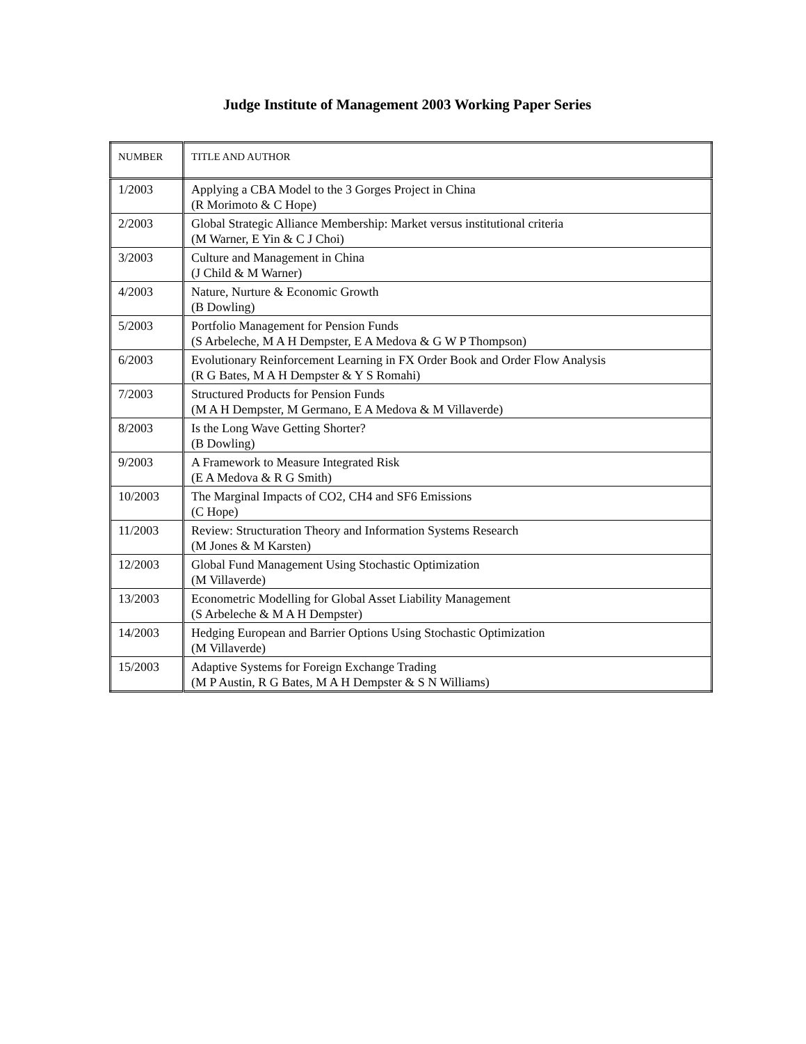Judge Institute of Management 2003 Working Paper Series
| NUMBER | TITLE AND AUTHOR |
| --- | --- |
| 1/2003 | Applying a CBA Model to the 3 Gorges Project in China (R Morimoto & C Hope) |
| 2/2003 | Global Strategic Alliance Membership: Market versus institutional criteria (M Warner, E Yin & C J Choi) |
| 3/2003 | Culture and Management in China (J Child & M Warner) |
| 4/2003 | Nature, Nurture & Economic Growth (B Dowling) |
| 5/2003 | Portfolio Management for Pension Funds (S Arbeleche, M A H Dempster, E A Medova & G W P Thompson) |
| 6/2003 | Evolutionary Reinforcement Learning in FX Order Book and Order Flow Analysis (R G Bates, M A H Dempster & Y S Romahi) |
| 7/2003 | Structured Products for Pension Funds (M A H Dempster, M Germano, E A Medova & M Villaverde) |
| 8/2003 | Is the Long Wave Getting Shorter? (B Dowling) |
| 9/2003 | A Framework to Measure Integrated Risk (E A Medova & R G Smith) |
| 10/2003 | The Marginal Impacts of CO2, CH4 and SF6 Emissions (C Hope) |
| 11/2003 | Review: Structuration Theory and Information Systems Research (M Jones & M Karsten) |
| 12/2003 | Global Fund Management Using Stochastic Optimization (M Villaverde) |
| 13/2003 | Econometric Modelling for Global Asset Liability Management (S Arbeleche & M A H Dempster) |
| 14/2003 | Hedging European and Barrier Options Using Stochastic Optimization (M Villaverde) |
| 15/2003 | Adaptive Systems for Foreign Exchange Trading (M P Austin, R G Bates, M A H Dempster & S N Williams) |